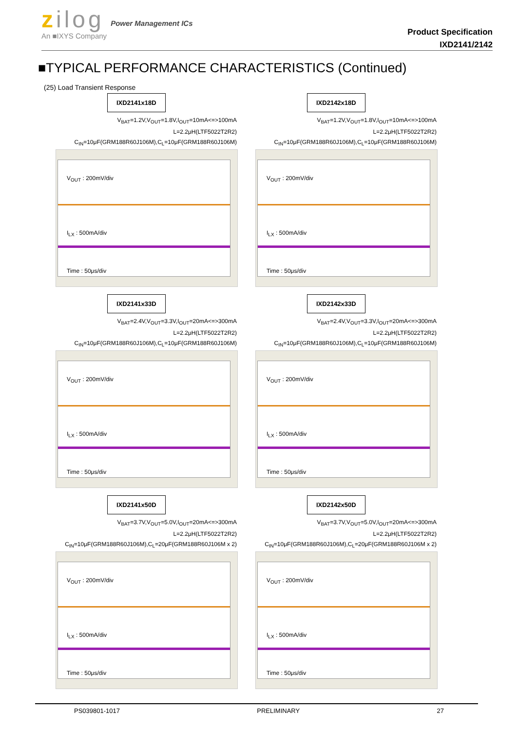zilog
An ■IXYS Company
Power Management ICs
Product Specification
IXD2141/2142
■TYPICAL PERFORMANCE CHARACTERISTICS (Continued)
(25) Load Transient Response
IXD2141x18D
V<sub>BAT</sub>=1.2V,V<sub>OUT</sub>=1.8V,I<sub>OUT</sub>=10mA<=>100mA
L=2.2μH(LTF5022T2R2)
C<sub>IN</sub>=10μF(GRM188R60J106M),C<sub>L</sub>=10μF(GRM188R60J106M)
V<sub>OUT</sub> : 200mV/div
I<sub>LX</sub> : 500mA/div
Time : 50μs/div
IXD2142x18D
V<sub>BAT</sub>=1.2V,V<sub>OUT</sub>=1.8V,I<sub>OUT</sub>=10mA<=>100mA
L=2.2μH(LTF5022T2R2)
C<sub>IN</sub>=10μF(GRM188R60J106M),C<sub>L</sub>=10μF(GRM188R60J106M)
V<sub>OUT</sub> : 200mV/div
I<sub>LX</sub> : 500mA/div
Time : 50μs/div
IXD2141x33D
V<sub>BAT</sub>=2.4V,V<sub>OUT</sub>=3.3V,I<sub>OUT</sub>=20mA<=>300mA
L=2.2μH(LTF5022T2R2)
C<sub>IN</sub>=10μF(GRM188R60J106M),C<sub>L</sub>=10μF(GRM188R60J106M)
V<sub>OUT</sub> : 200mV/div
I<sub>LX</sub> : 500mA/div
Time : 50μs/div
IXD2142x33D
V<sub>BAT</sub>=2.4V,V<sub>OUT</sub>=3.3V,I<sub>OUT</sub>=20mA<=>300mA
L=2.2μH(LTF5022T2R2)
C<sub>IN</sub>=10μF(GRM188R60J106M),C<sub>L</sub>=10μF(GRM188R60J106M)
V<sub>OUT</sub> : 200mV/div
I<sub>LX</sub> : 500mA/div
Time : 50μs/div
IXD2141x50D
V<sub>BAT</sub>=3.7V,V<sub>OUT</sub>=5.0V,I<sub>OUT</sub>=20mA<=>300mA
L=2.2μH(LTF5022T2R2)
C<sub>IN</sub>=10μF(GRM188R60J106M),C<sub>L</sub>=20μF(GRM188R60J106M x 2)
V<sub>OUT</sub> : 200mV/div
I<sub>LX</sub> : 500mA/div
Time : 50μs/div
IXD2142x50D
V<sub>BAT</sub>=3.7V,V<sub>OUT</sub>=5.0V,I<sub>OUT</sub>=20mA<=>300mA
L=2.2μH(LTF5022T2R2)
C<sub>IN</sub>=10μF(GRM188R60J106M),C<sub>L</sub>=20μF(GRM188R60J106M x 2)
V<sub>OUT</sub> : 200mV/div
I<sub>LX</sub> : 500mA/div
Time : 50μs/div
PS039801-1017 PRELIMINARY 27